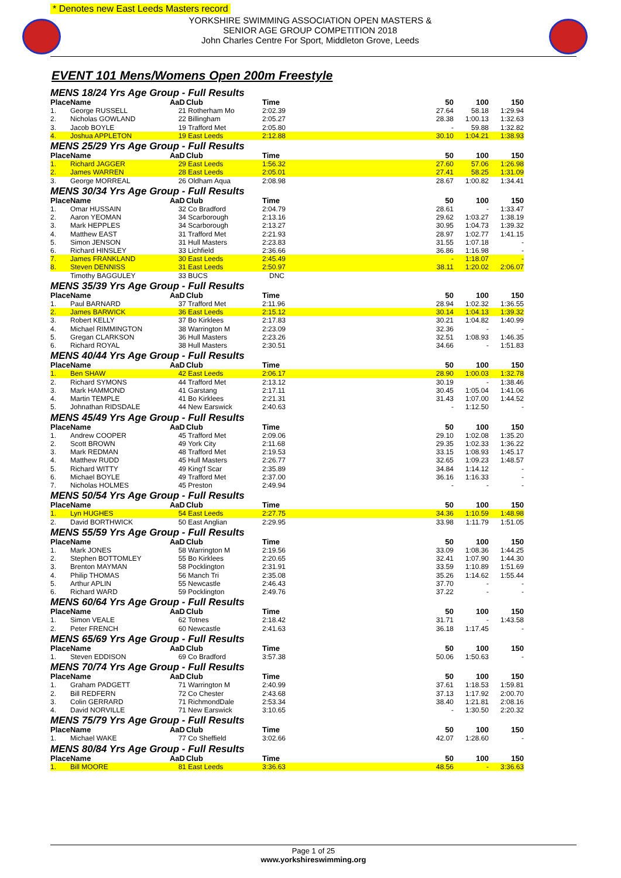* Denotes new East Leeds Masters record
YORKSHIRE SWIMMING ASSOCIATION OPEN MASTERS &
SENIOR AGE GROUP COMPETITION 2018
John Charles Centre For Sport, Middleton Grove, Leeds
EVENT 101 Mens/Womens Open 200m Freestyle
| MENS 18/24 Yrs Age Group - Full Results | | | | | | | | |
| Place | Name | AaD | Club | Time | | 50 | 100 | 150 |
| 1. | George RUSSELL | 21 | Rotherham Mo | 2:02.39 | | 27.64 | 58.18 | 1:29.94 |
| 2. | Nicholas GOWLAND | 22 | Billingham | 2:05.27 | | 28.38 | 1:00.13 | 1:32.63 |
| 3. | Jacob BOYLE | 19 | Trafford Met | 2:05.80 | | - | 59.88 | 1:32.82 |
| 4. | Joshua APPLETON | 19 | East Leeds | 2:12.88 | | 30.10 | 1:04.21 | 1:38.93 |
| MENS 25/29 Yrs Age Group - Full Results | | | | | | | | |
| Place | Name | AaD | Club | Time | | 50 | 100 | 150 |
| 1. | Richard JAGGER | 29 | East Leeds | 1:56.32 | | 27.60 | 57.06 | 1:26.98 |
| 2. | James WARREN | 28 | East Leeds | 2:05.01 | | 27.41 | 58.25 | 1:31.09 |
| 3. | George MORREAL | 26 | Oldham Aqua | 2:08.98 | | 28.67 | 1:00.82 | 1:34.41 |
| MENS 30/34 Yrs Age Group - Full Results | | | | | | | | |
| Place | Name | AaD | Club | Time | | 50 | 100 | 150 |
| 1. | Omar HUSSAIN | 32 | Co Bradford | 2:04.79 | | 28.61 | - | 1:33.47 |
| 2. | Aaron YEOMAN | 34 | Scarborough | 2:13.16 | | 29.62 | 1:03.27 | 1:38.19 |
| 3. | Mark HEPPLES | 34 | Scarborough | 2:13.27 | | 30.95 | 1:04.73 | 1:39.32 |
| 4. | Matthew EAST | 31 | Trafford Met | 2:21.93 | | 28.97 | 1:02.77 | 1:41.15 |
| 5. | Simon JENSON | 31 | Hull Masters | 2:23.83 | | 31.55 | 1:07.18 | - |
| 6. | Richard HINSLEY | 33 | Lichfield | 2:36.66 | | 36.86 | 1:16.98 | - |
| 7. | James FRANKLAND | 30 | East Leeds | 2:45.49 | | - | 1:18.07 | - |
| 8. | Steven DENNISS | 31 | East Leeds | 2:50.97 | | 38.11 | 1:20.02 | 2:06.07 |
| | Timothy BAGGULEY | 33 | BUCS | DNC | | | | |
| MENS 35/39 Yrs Age Group - Full Results | | | | | | | | |
| Place | Name | AaD | Club | Time | | 50 | 100 | 150 |
| 1. | Paul BARNARD | 37 | Trafford Met | 2:11.96 | | 28.94 | 1:02.32 | 1:36.55 |
| 2. | James BARWICK | 36 | East Leeds | 2:15.12 | | 30.14 | 1:04.13 | 1:39.32 |
| 3. | Robert KELLY | 37 | Bo Kirklees | 2:17.83 | | 30.21 | 1:04.82 | 1:40.99 |
| 4. | Michael RIMMINGTON | 38 | Warrington M | 2:23.09 | | 32.36 | - | - |
| 5. | Gregan CLARKSON | 36 | Hull Masters | 2:23.26 | | 32.51 | 1:08.93 | 1:46.35 |
| 6. | Richard ROYAL | 38 | Hull Masters | 2:30.51 | | 34.66 | - | 1:51.83 |
| MENS 40/44 Yrs Age Group - Full Results | | | | | | | | |
| Place | Name | AaD | Club | Time | | 50 | 100 | 150 |
| 1. | Ben SHAW | 42 | East Leeds | 2:06.17 | | 28.90 | 1:00.03 | 1:32.78 |
| 2. | Richard SYMONS | 44 | Trafford Met | 2:13.12 | | 30.19 | - | 1:38.46 |
| 3. | Mark HAMMOND | 41 | Garstang | 2:17.11 | | 30.45 | 1:05.04 | 1:41.06 |
| 4. | Martin TEMPLE | 41 | Bo Kirklees | 2:21.31 | | 31.43 | 1:07.00 | 1:44.52 |
| 5. | Johnathan RIDSDALE | 44 | New Earswick | 2:40.63 | | - | 1:12.50 | - |
| MENS 45/49 Yrs Age Group - Full Results | | | | | | | | |
| Place | Name | AaD | Club | Time | | 50 | 100 | 150 |
| 1. | Andrew COOPER | 45 | Trafford Met | 2:09.06 | | 29.10 | 1:02.08 | 1:35.20 |
| 2. | Scott BROWN | 49 | York City | 2:11.68 | | 29.35 | 1:02.33 | 1:36.22 |
| 3. | Mark REDMAN | 48 | Trafford Met | 2:19.53 | | 33.15 | 1:08.93 | 1:45.17 |
| 4. | Matthew RUDD | 45 | Hull Masters | 2:26.77 | | 32.65 | 1:09.23 | 1:48.57 |
| 5. | Richard WITTY | 49 | King'f Scar | 2:35.89 | | 34.84 | 1:14.12 | - |
| 6. | Michael BOYLE | 49 | Trafford Met | 2:37.00 | | 36.16 | 1:16.33 | - |
| 7. | Nicholas HOLMES | 45 | Preston | 2:49.94 | | - | - | - |
| MENS 50/54 Yrs Age Group - Full Results | | | | | | | | |
| Place | Name | AaD | Club | Time | | 50 | 100 | 150 |
| 1. | Lyn HUGHES | 54 | East Leeds | 2:27.75 | | 34.36 | 1:10.59 | 1:48.98 |
| 2. | David BORTHWICK | 50 | East Anglian | 2:29.95 | | 33.98 | 1:11.79 | 1:51.05 |
| MENS 55/59 Yrs Age Group - Full Results | | | | | | | | |
| Place | Name | AaD | Club | Time | | 50 | 100 | 150 |
| 1. | Mark JONES | 58 | Warrington M | 2:19.56 | | 33.09 | 1:08.36 | 1:44.25 |
| 2. | Stephen BOTTOMLEY | 55 | Bo Kirklees | 2:20.65 | | 32.41 | 1:07.90 | 1:44.30 |
| 3. | Brenton MAYMAN | 58 | Pocklington | 2:31.91 | | 33.59 | 1:10.89 | 1:51.69 |
| 4. | Philip THOMAS | 56 | Manch Tri | 2:35.08 | | 35.26 | 1:14.62 | 1:55.44 |
| 5. | Arthur APLIN | 55 | Newcastle | 2:46.43 | | 37.70 | - | - |
| 6. | Richard WARD | 59 | Pocklington | 2:49.76 | | 37.22 | - | - |
| MENS 60/64 Yrs Age Group - Full Results | | | | | | | | |
| Place | Name | AaD | Club | Time | | 50 | 100 | 150 |
| 1. | Simon VEALE | 62 | Totnes | 2:18.42 | | 31.71 | - | 1:43.58 |
| 2. | Peter FRENCH | 60 | Newcastle | 2:41.63 | | 36.18 | 1:17.45 | - |
| MENS 65/69 Yrs Age Group - Full Results | | | | | | | | |
| Place | Name | AaD | Club | Time | | 50 | 100 | 150 |
| 1. | Steven EDDISON | 69 | Co Bradford | 3:57.38 | | 50.06 | 1:50.63 | - |
| MENS 70/74 Yrs Age Group - Full Results | | | | | | | | |
| Place | Name | AaD | Club | Time | | 50 | 100 | 150 |
| 1. | Graham PADGETT | 71 | Warrington M | 2:40.99 | | 37.61 | 1:18.53 | 1:59.81 |
| 2. | Bill REDFERN | 72 | Co Chester | 2:43.68 | | 37.13 | 1:17.92 | 2:00.70 |
| 3. | Colin GERRARD | 71 | RichmondDale | 2:53.34 | | 38.40 | 1:21.81 | 2:08.16 |
| 4. | David NORVILLE | 71 | New Earswick | 3:10.65 | | - | 1:30.50 | 2:20.32 |
| MENS 75/79 Yrs Age Group - Full Results | | | | | | | | |
| Place | Name | AaD | Club | Time | | 50 | 100 | 150 |
| 1. | Michael WAKE | 77 | Co Sheffield | 3:02.66 | | 42.07 | 1:28.60 | - |
| MENS 80/84 Yrs Age Group - Full Results | | | | | | | | |
| Place | Name | AaD | Club | Time | | 50 | 100 | 150 |
| 1. | Bill MOORE | 81 | East Leeds | 3:36.63 | | 48.56 | - | 3:36.63 |
Page 1 of 25
www.yorkshireswimming.org